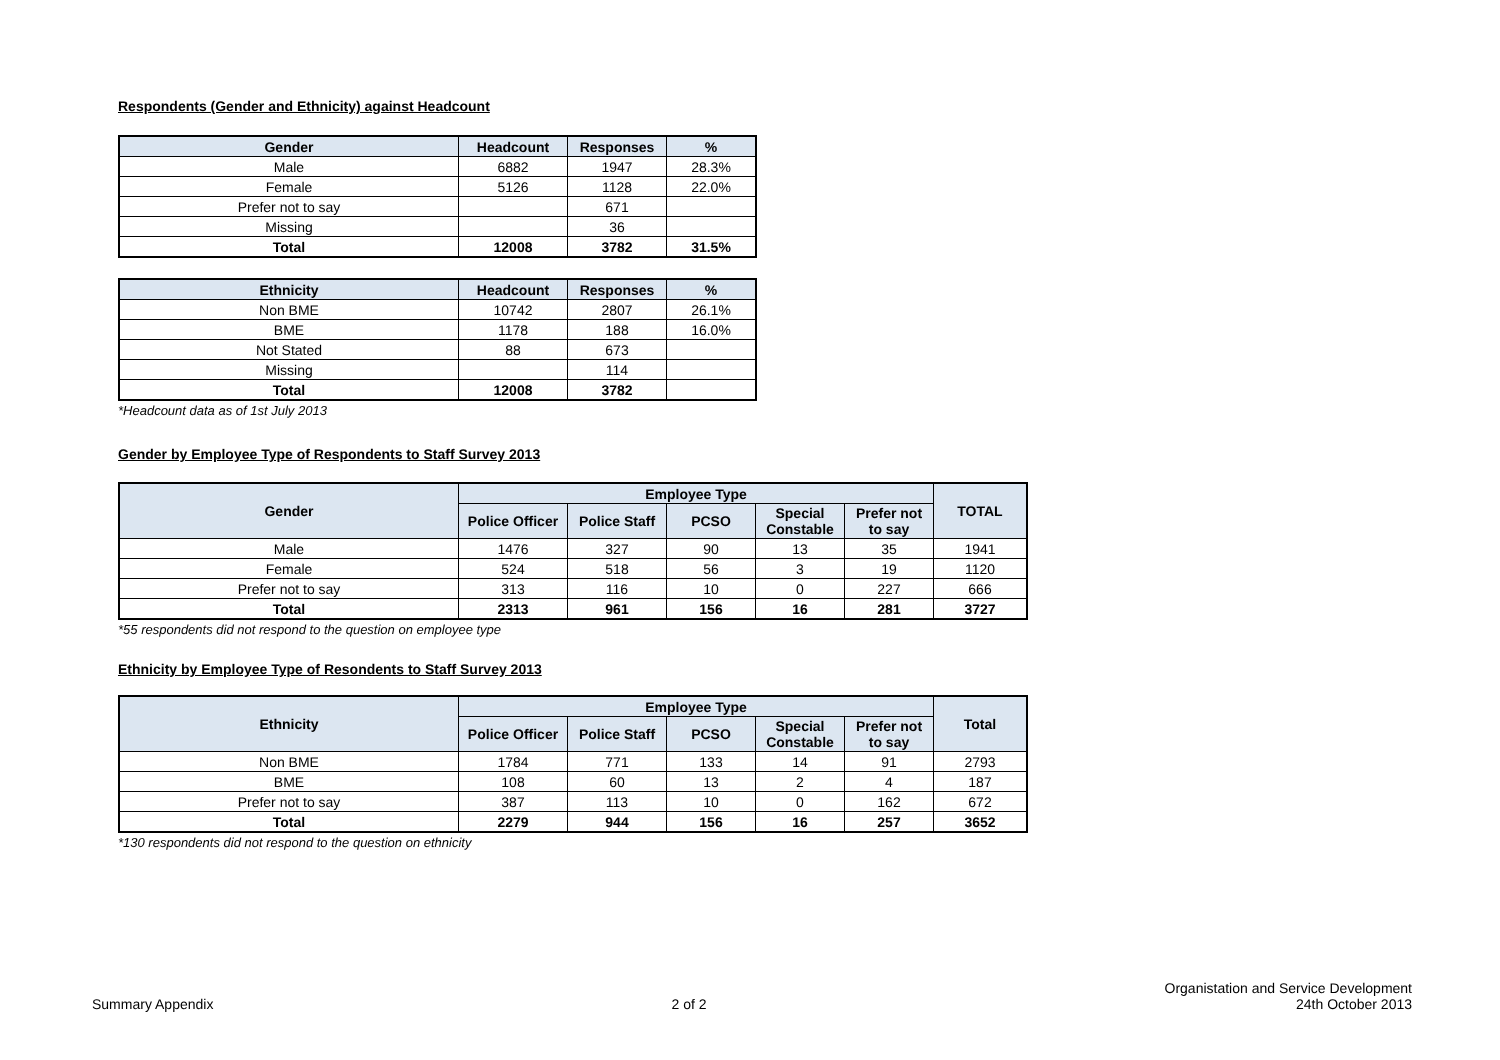Respondents (Gender and Ethnicity) against Headcount
| Gender | Headcount | Responses | % |
| --- | --- | --- | --- |
| Male | 6882 | 1947 | 28.3% |
| Female | 5126 | 1128 | 22.0% |
| Prefer not to say | | 671 | |
| Missing | | 36 | |
| Total | 12008 | 3782 | 31.5% |
| Ethnicity | Headcount | Responses | % |
| --- | --- | --- | --- |
| Non BME | 10742 | 2807 | 26.1% |
| BME | 1178 | 188 | 16.0% |
| Not Stated | 88 | 673 | |
| Missing | | 114 | |
| Total | 12008 | 3782 | |
*Headcount data as of 1st July 2013
Gender by Employee Type of Respondents to Staff Survey 2013
| Gender | Employee Type | | | | | TOTAL |
| --- | --- | --- | --- | --- | --- | --- |
| | Police Officer | Police Staff | PCSO | Special Constable | Prefer not to say | |
| Male | 1476 | 327 | 90 | 13 | 35 | 1941 |
| Female | 524 | 518 | 56 | 3 | 19 | 1120 |
| Prefer not to say | 313 | 116 | 10 | 0 | 227 | 666 |
| Total | 2313 | 961 | 156 | 16 | 281 | 3727 |
*55 respondents did not respond to the question on employee type
Ethnicity by Employee Type of Resondents to Staff Survey 2013
| Ethnicity | Employee Type | | | | | Total |
| --- | --- | --- | --- | --- | --- | --- |
| | Police Officer | Police Staff | PCSO | Special Constable | Prefer not to say | |
| Non BME | 1784 | 771 | 133 | 14 | 91 | 2793 |
| BME | 108 | 60 | 13 | 2 | 4 | 187 |
| Prefer not to say | 387 | 113 | 10 | 0 | 162 | 672 |
| Total | 2279 | 944 | 156 | 16 | 257 | 3652 |
*130 respondents did not respond to the question on ethnicity
Summary Appendix
2 of 2
Organistation and Service Development
24th October 2013